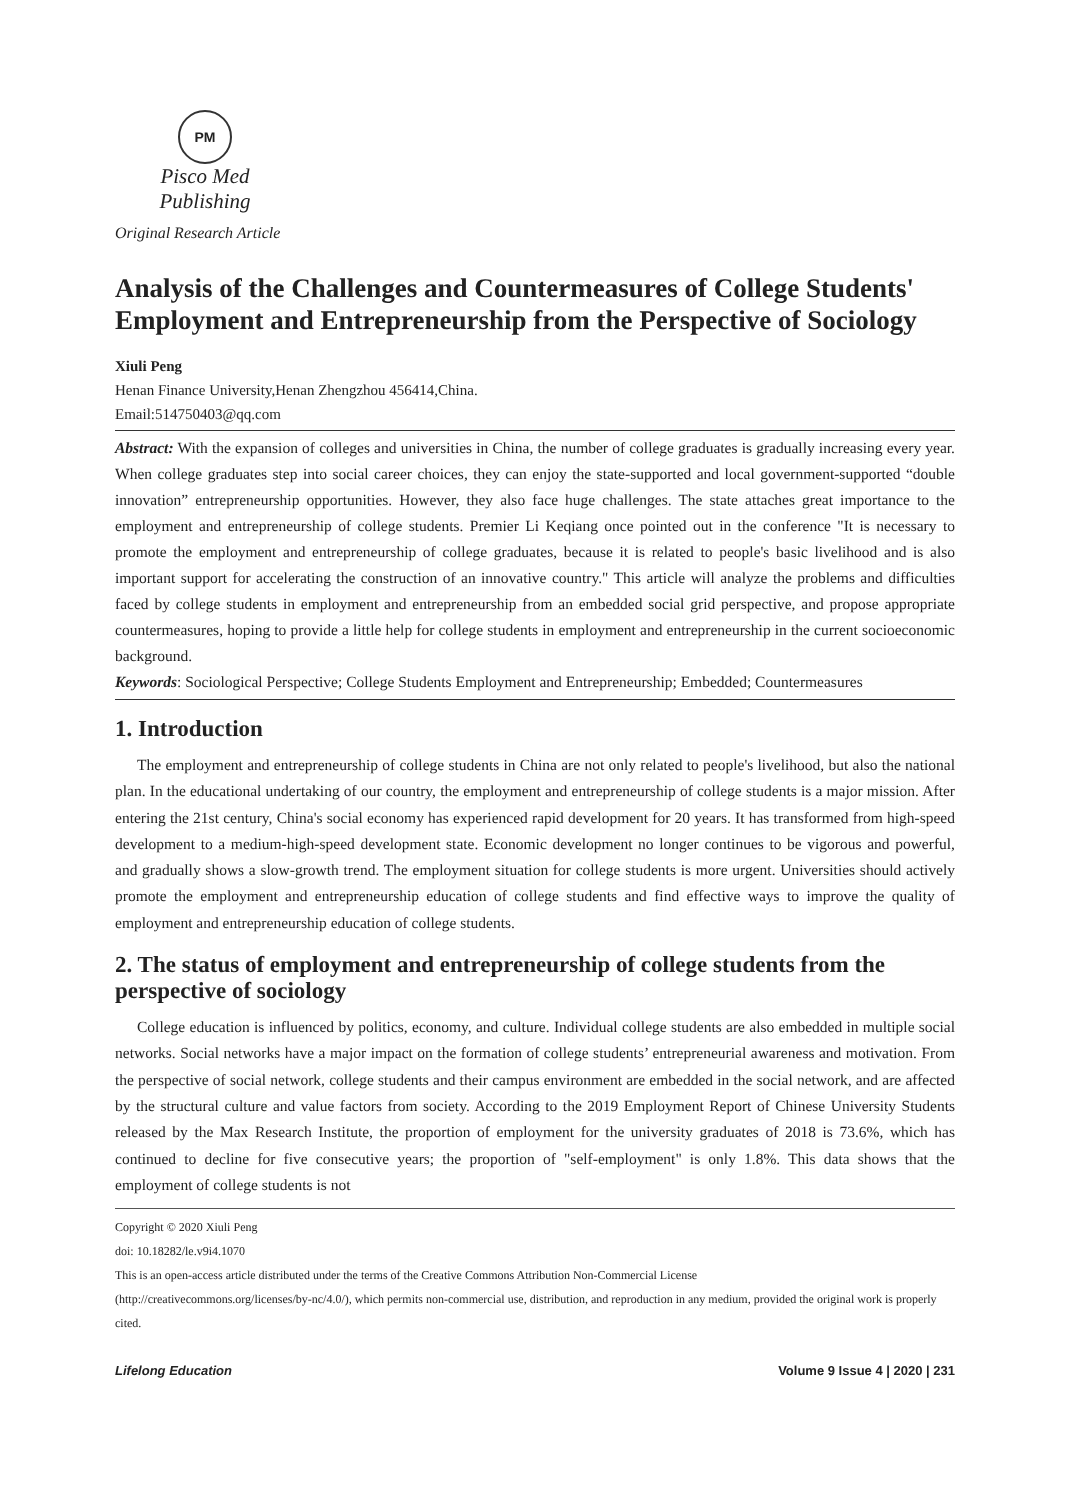PM
Pisco Med Publishing
Original Research Article
Analysis of the Challenges and Countermeasures of College Students' Employment and Entrepreneurship from the Perspective of Sociology
Xiuli Peng
Henan Finance University,Henan Zhengzhou 456414,China.
Email:514750403@qq.com
Abstract: With the expansion of colleges and universities in China, the number of college graduates is gradually increasing every year. When college graduates step into social career choices, they can enjoy the state-supported and local government-supported “double innovation” entrepreneurship opportunities. However, they also face huge challenges. The state attaches great importance to the employment and entrepreneurship of college students. Premier Li Keqiang once pointed out in the conference "It is necessary to promote the employment and entrepreneurship of college graduates, because it is related to people's basic livelihood and is also important support for accelerating the construction of an innovative country." This article will analyze the problems and difficulties faced by college students in employment and entrepreneurship from an embedded social grid perspective, and propose appropriate countermeasures, hoping to provide a little help for college students in employment and entrepreneurship in the current socioeconomic background.
Keywords: Sociological Perspective; College Students Employment and Entrepreneurship; Embedded; Countermeasures
1. Introduction
The employment and entrepreneurship of college students in China are not only related to people's livelihood, but also the national plan. In the educational undertaking of our country, the employment and entrepreneurship of college students is a major mission. After entering the 21st century, China's social economy has experienced rapid development for 20 years. It has transformed from high-speed development to a medium-high-speed development state. Economic development no longer continues to be vigorous and powerful, and gradually shows a slow-growth trend. The employment situation for college students is more urgent. Universities should actively promote the employment and entrepreneurship education of college students and find effective ways to improve the quality of employment and entrepreneurship education of college students.
2. The status of employment and entrepreneurship of college students from the perspective of sociology
College education is influenced by politics, economy, and culture. Individual college students are also embedded in multiple social networks. Social networks have a major impact on the formation of college students’ entrepreneurial awareness and motivation. From the perspective of social network, college students and their campus environment are embedded in the social network, and are affected by the structural culture and value factors from society. According to the 2019 Employment Report of Chinese University Students released by the Max Research Institute, the proportion of employment for the university graduates of 2018 is 73.6%, which has continued to decline for five consecutive years; the proportion of "self-employment" is only 1.8%. This data shows that the employment of college students is not
Copyright © 2020 Xiuli Peng
doi: 10.18282/le.v9i4.1070
This is an open-access article distributed under the terms of the Creative Commons Attribution Non-Commercial License
(http://creativecommons.org/licenses/by-nc/4.0/), which permits non-commercial use, distribution, and reproduction in any medium, provided the original work is properly cited.
Lifelong Education Volume 9 Issue 4 | 2020 | 231